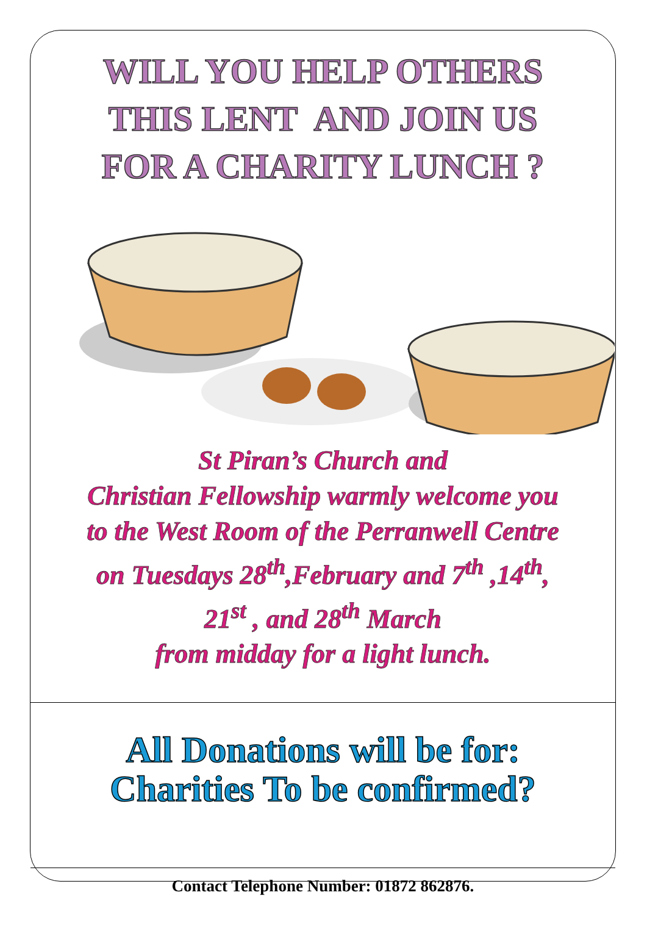WILL YOU HELP OTHERS
THIS LENT AND JOIN US
FOR A CHARITY LUNCH ?
St Piran’s Church and
Christian Fellowship warmly welcome you
to the West Room of the Perranwell Centre
on Tuesdays 28<sup>th</sup>,February and 7<sup>th</sup> ,14<sup>th</sup>,
21<sup>st</sup> , and 28<sup>th</sup> March
from midday for a light lunch.
All Donations will be for:
Charities To be confirmed?
Contact Telephone Number: 01872 862876.